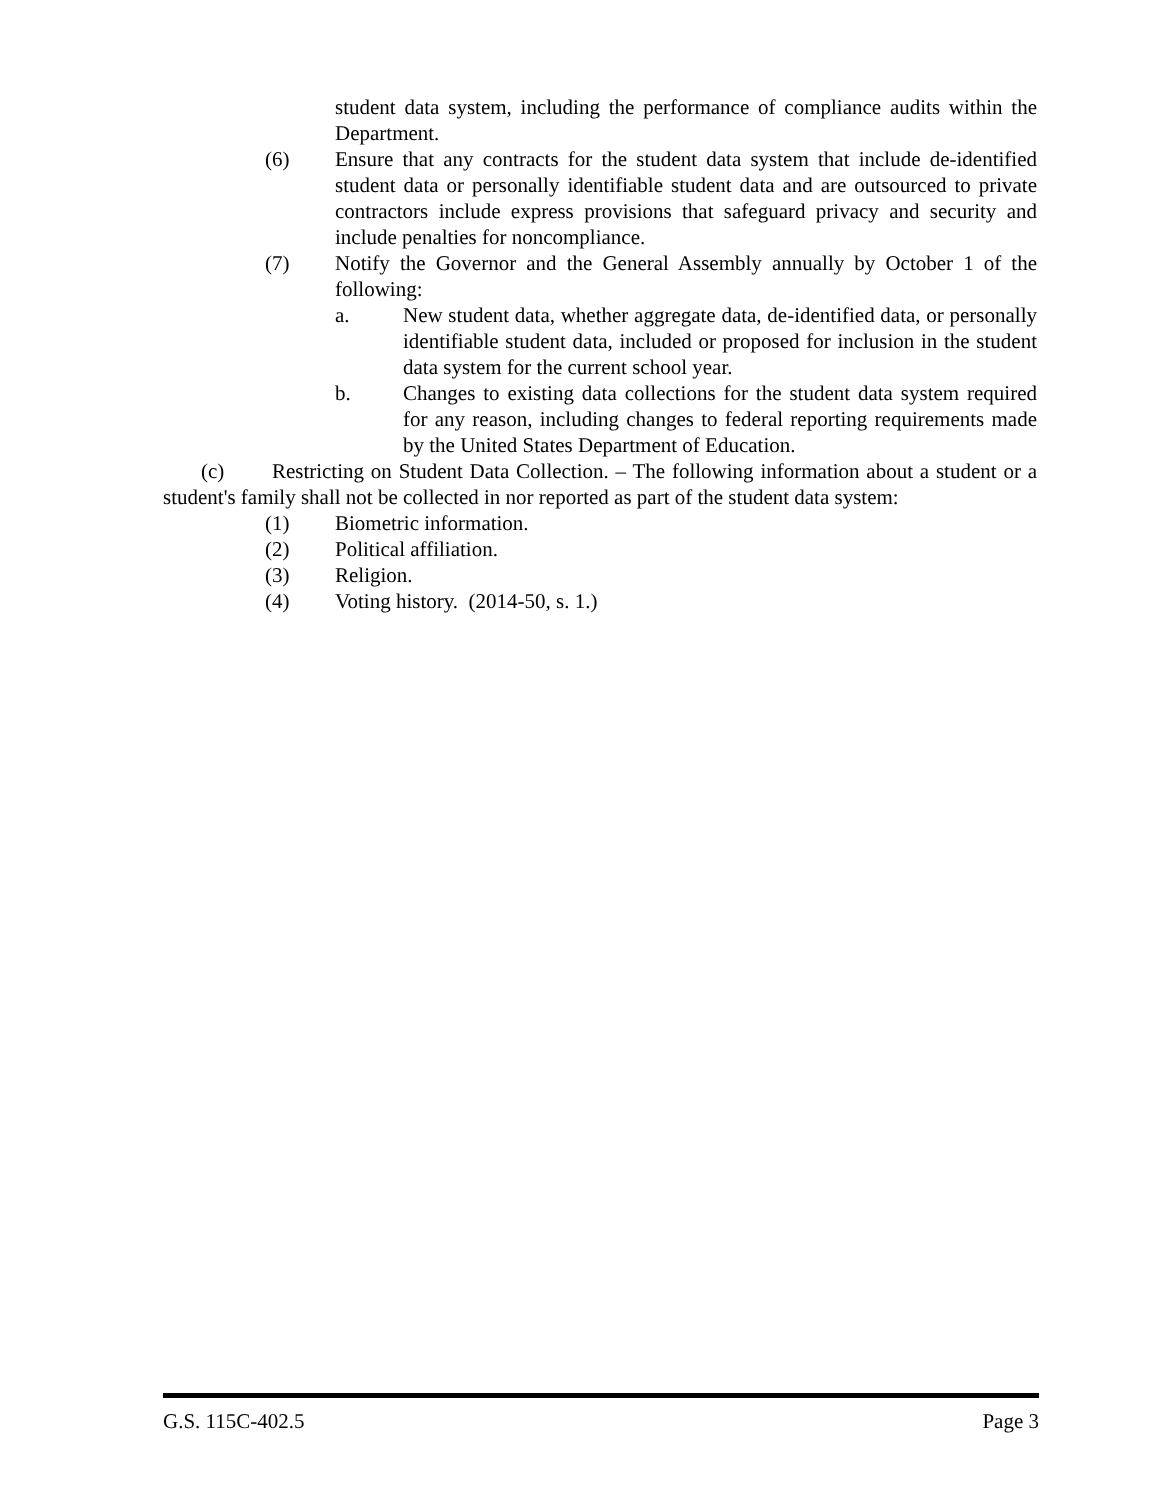student data system, including the performance of compliance audits within the Department.
(6) Ensure that any contracts for the student data system that include de-identified student data or personally identifiable student data and are outsourced to private contractors include express provisions that safeguard privacy and security and include penalties for noncompliance.
(7) Notify the Governor and the General Assembly annually by October 1 of the following:
a. New student data, whether aggregate data, de-identified data, or personally identifiable student data, included or proposed for inclusion in the student data system for the current school year.
b. Changes to existing data collections for the student data system required for any reason, including changes to federal reporting requirements made by the United States Department of Education.
(c) Restricting on Student Data Collection. – The following information about a student or a student's family shall not be collected in nor reported as part of the student data system:
(1) Biometric information.
(2) Political affiliation.
(3) Religion.
(4) Voting history. (2014-50, s. 1.)
G.S. 115C-402.5 Page 3